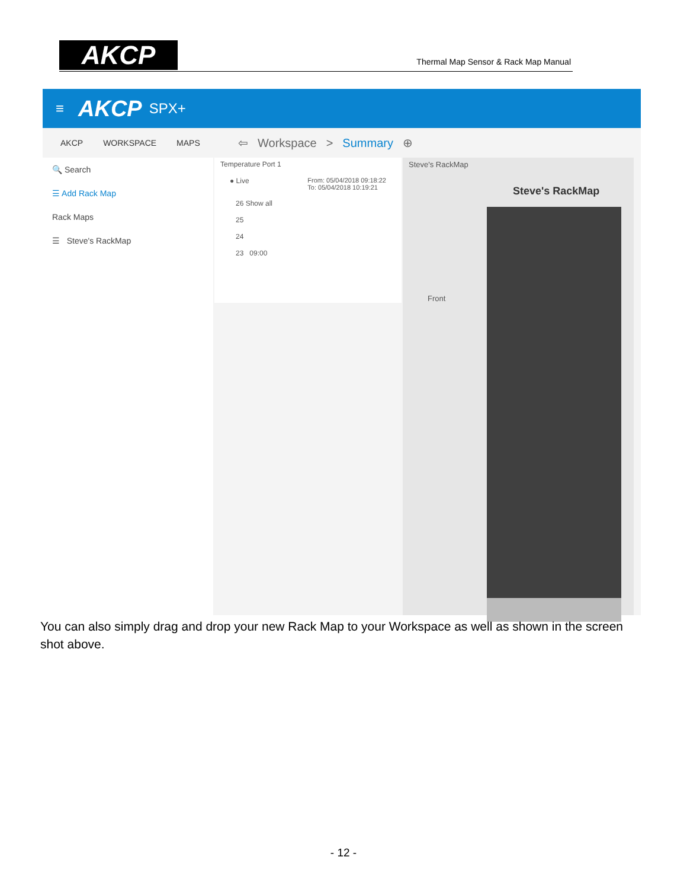AKCP
Thermal Map Sensor & Rack Map Manual
≡ AKCP SPX+
AKCP WORKSPACE MAPS
🔍 Search
☰ Add Rack Map
Rack Maps
☰ Steve's RackMap
⇦ Workspace > Summary ⊕
Temperature Port 1
● Live From: 05/04/2018 09:18:22
To: 05/04/2018 10:19:21
26 Show all
25
24
23 09:00
Steve's RackMap
Steve's RackMap
Front
You can also simply drag and drop your new Rack Map to your Workspace as well as shown in the screen shot above.
- 12 -